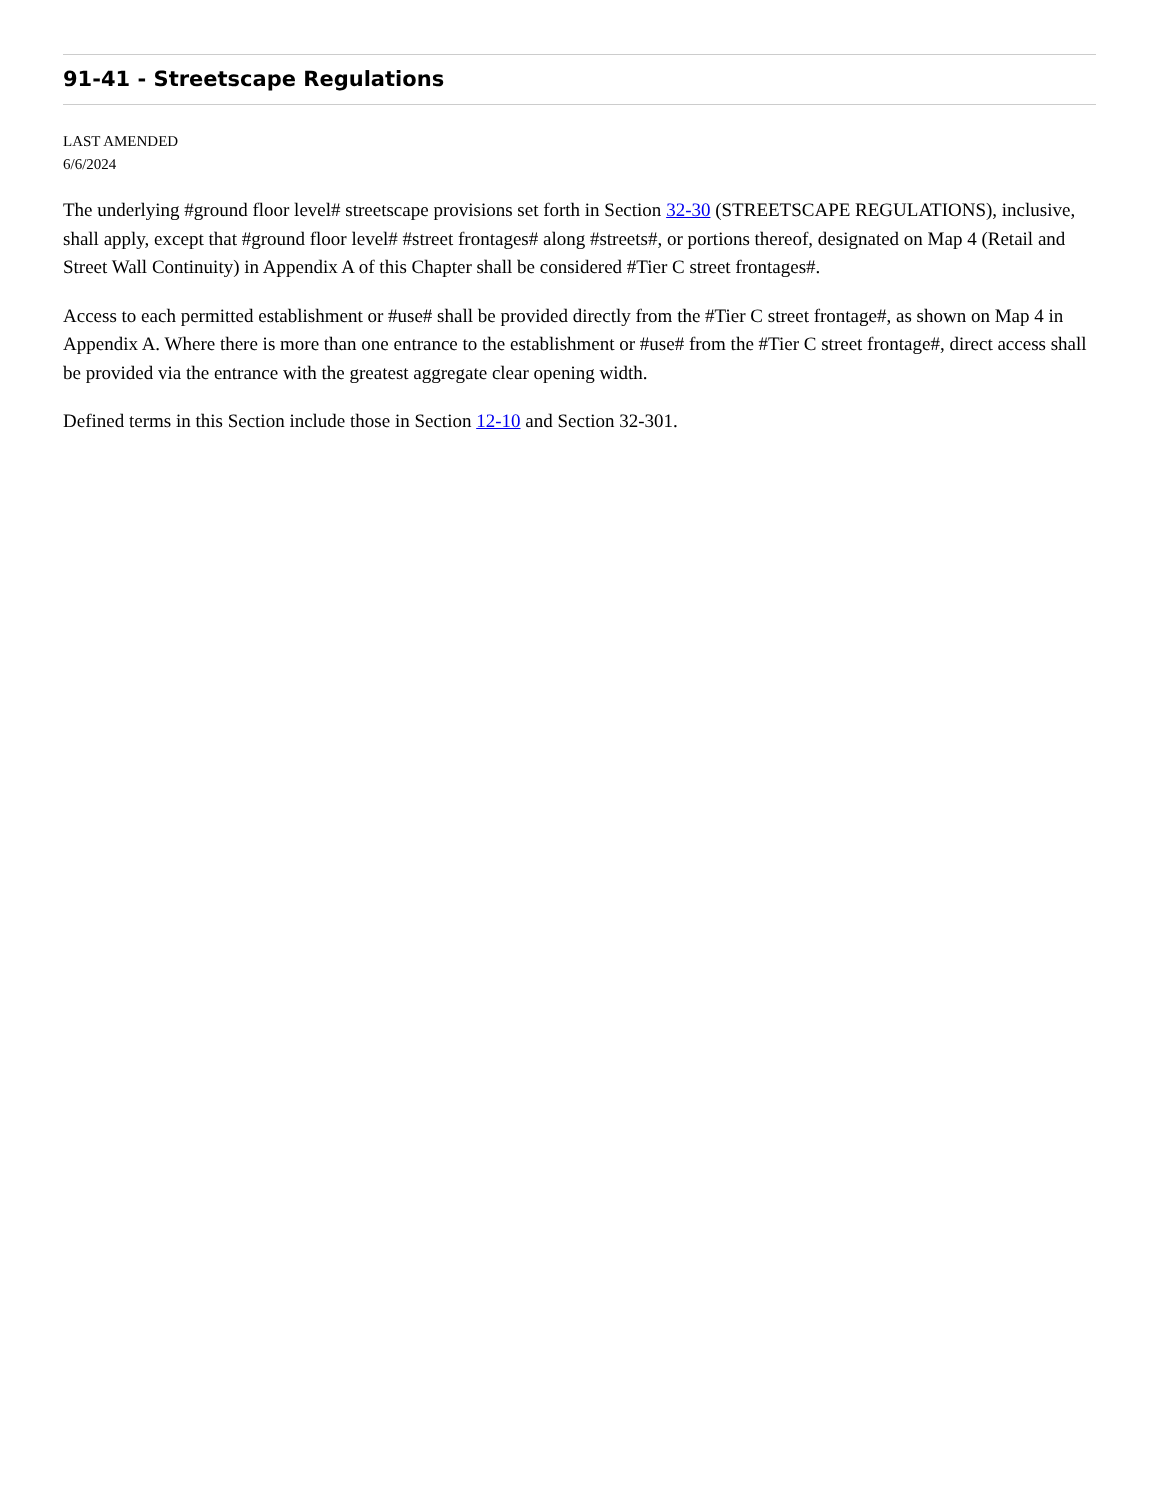91-41 - Streetscape Regulations
LAST AMENDED
6/6/2024
The underlying #ground floor level# streetscape provisions set forth in Section 32-30 (STREETSCAPE REGULATIONS), inclusive, shall apply, except that #ground floor level# #street frontages# along #streets#, or portions thereof, designated on Map 4 (Retail and Street Wall Continuity) in Appendix A of this Chapter shall be considered #Tier C street frontages#.
Access to each permitted establishment or #use# shall be provided directly from the #Tier C street frontage#, as shown on Map 4 in Appendix A. Where there is more than one entrance to the establishment or #use# from the #Tier C street frontage#, direct access shall be provided via the entrance with the greatest aggregate clear opening width.
Defined terms in this Section include those in Section 12-10 and Section 32-301.